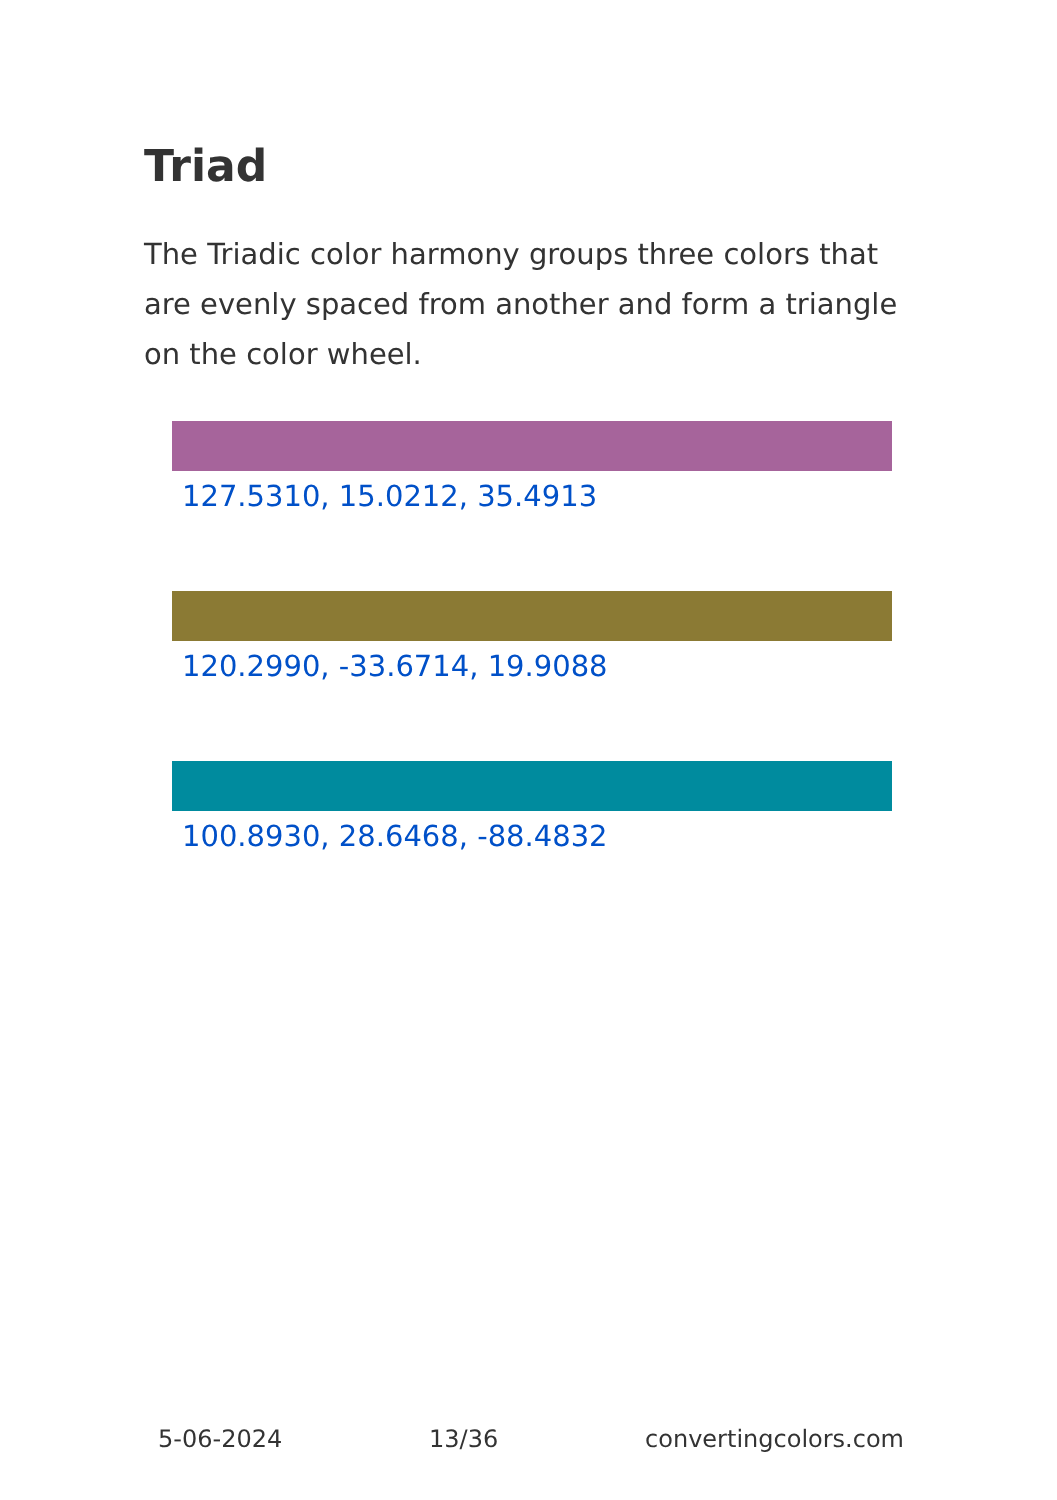Triad
The Triadic color harmony groups three colors that are evenly spaced from another and form a triangle on the color wheel.
127.5310, 15.0212, 35.4913
120.2990, -33.6714, 19.9088
100.8930, 28.6468, -88.4832
5-06-2024 13/36 convertingcolors.com